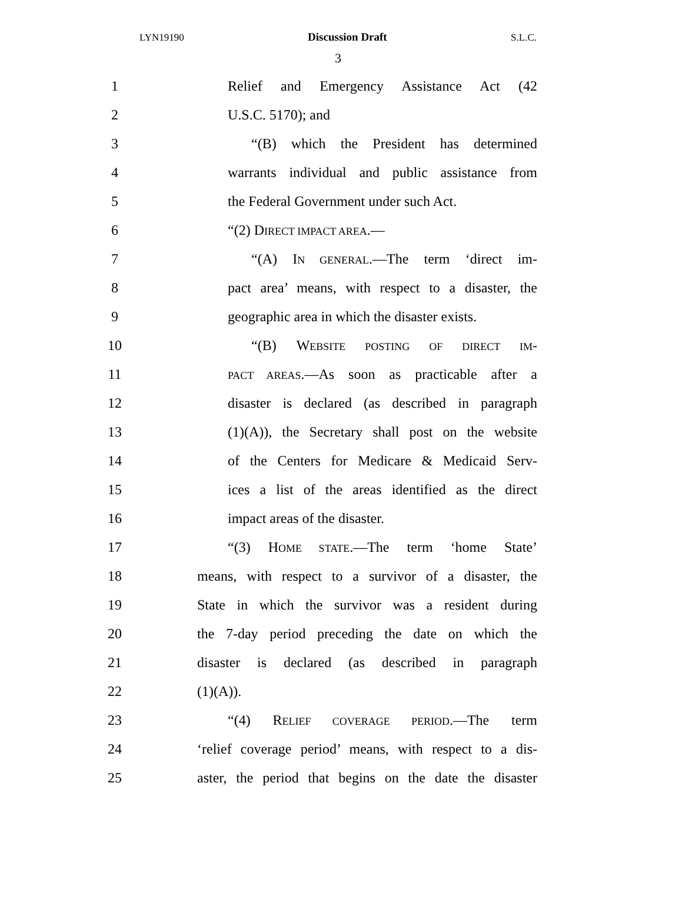LYN19190 Discussion Draft S.L.C.
3
1 Relief and Emergency Assistance Act (42
2 U.S.C. 5170); and
3 “(B) which the President has determined
4 warrants individual and public assistance from
5 the Federal Government under such Act.
6 “(2) DIRECT IMPACT AREA.—
7 “(A) IN GENERAL.—The term ‘direct im-
8 pact area’ means, with respect to a disaster, the
9 geographic area in which the disaster exists.
10 “(B) WEBSITE POSTING OF DIRECT IM-
11 PACT AREAS.—As soon as practicable after a
12 disaster is declared (as described in paragraph
13 (1)(A)), the Secretary shall post on the website
14 of the Centers for Medicare & Medicaid Serv-
15 ices a list of the areas identified as the direct
16 impact areas of the disaster.
17 “(3) HOME STATE.—The term ‘home State’
18 means, with respect to a survivor of a disaster, the
19 State in which the survivor was a resident during
20 the 7-day period preceding the date on which the
21 disaster is declared (as described in paragraph
22 (1)(A)).
23 “(4) RELIEF COVERAGE PERIOD.—The term
24 ‘relief coverage period’ means, with respect to a dis-
25 aster, the period that begins on the date the disaster